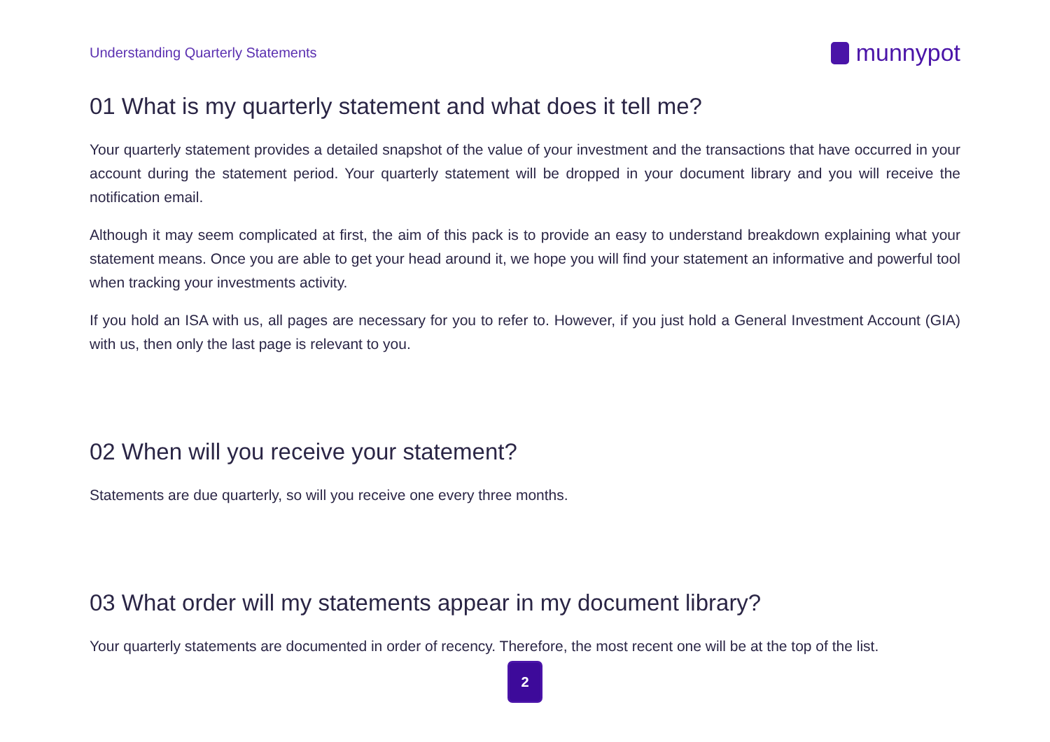Understanding Quarterly Statements
munnypot
01 What is my quarterly statement and what does it tell me?
Your quarterly statement provides a detailed snapshot of the value of your investment and the transactions that have occurred in your account during the statement period. Your quarterly statement will be dropped in your document library and you will receive the notification email.
Although it may seem complicated at first, the aim of this pack is to provide an easy to understand breakdown explaining what your statement means. Once you are able to get your head around it, we hope you will find your statement an informative and powerful tool when tracking your investments activity.
If you hold an ISA with us, all pages are necessary for you to refer to. However, if you just hold a General Investment Account (GIA) with us, then only the last page is relevant to you.
02 When will you receive your statement?
Statements are due quarterly, so will you receive one every three months.
03 What order will my statements appear in my document library?
Your quarterly statements are documented in order of recency. Therefore, the most recent one will be at the top of the list.
2